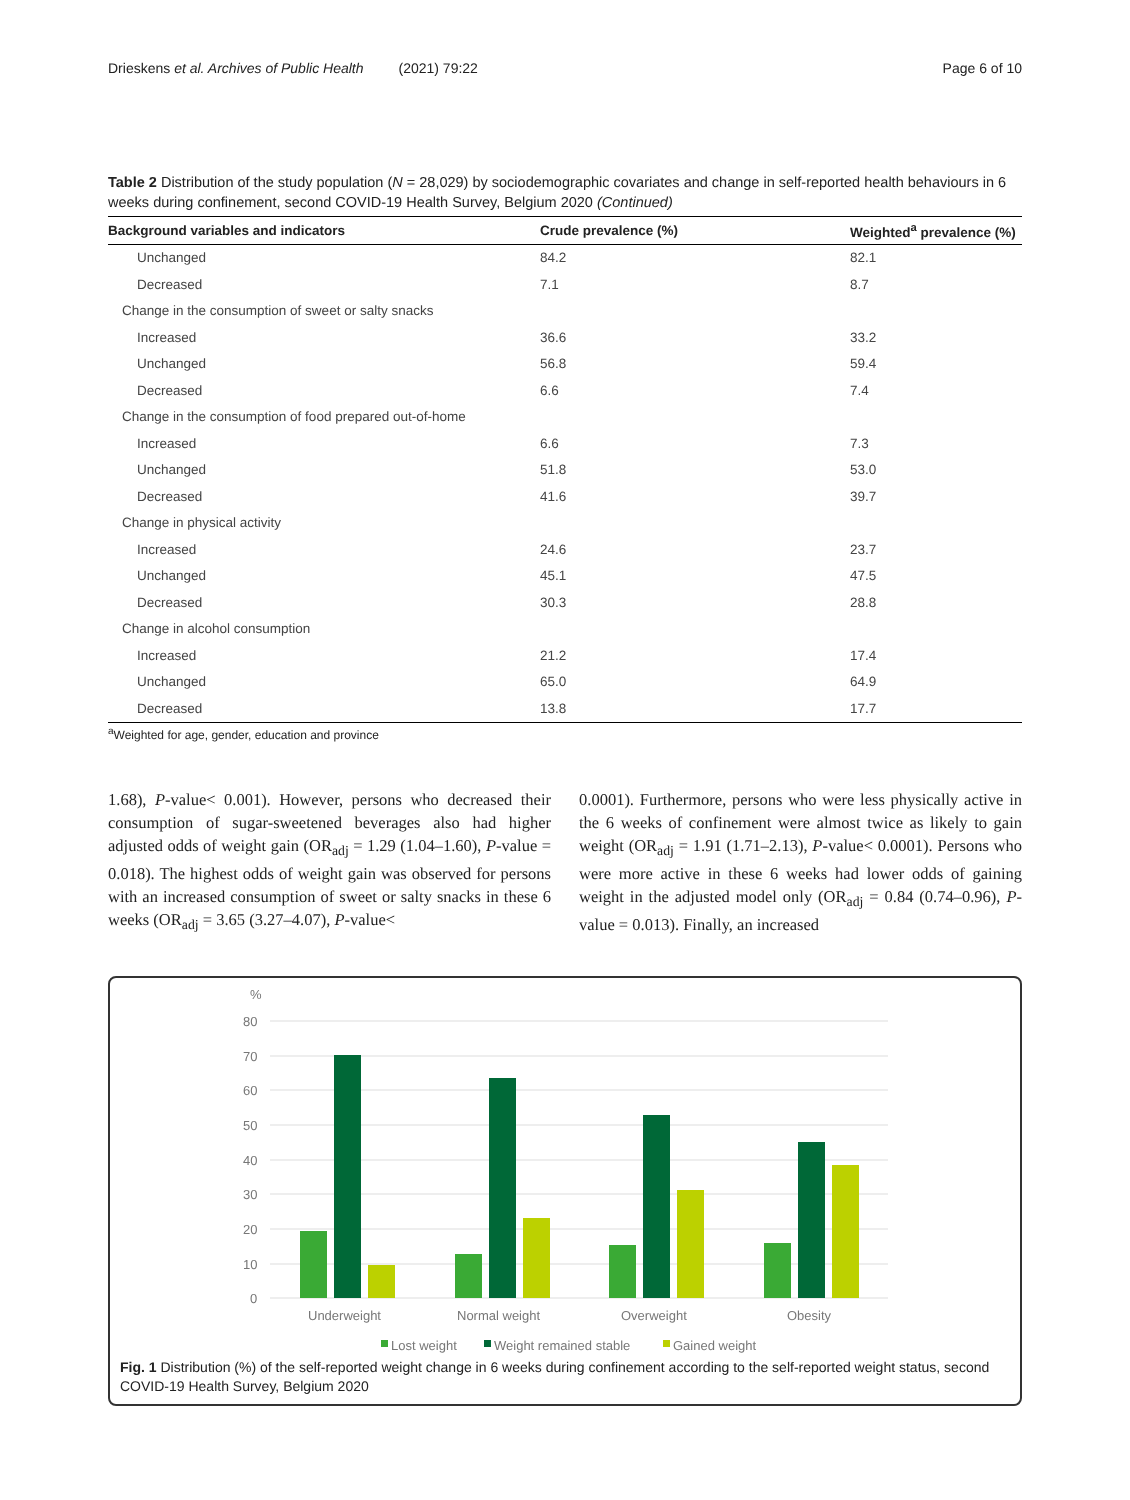Drieskens et al. Archives of Public Health (2021) 79:22 Page 6 of 10
Table 2 Distribution of the study population (N = 28,029) by sociodemographic covariates and change in self-reported health behaviours in 6 weeks during confinement, second COVID-19 Health Survey, Belgium 2020 (Continued)
| Background variables and indicators | Crude prevalence (%) | Weighted<sup>a</sup> prevalence (%) |
| --- | --- | --- |
| Unchanged | 84.2 | 82.1 |
| Decreased | 7.1 | 8.7 |
| Change in the consumption of sweet or salty snacks | | |
| Increased | 36.6 | 33.2 |
| Unchanged | 56.8 | 59.4 |
| Decreased | 6.6 | 7.4 |
| Change in the consumption of food prepared out-of-home | | |
| Increased | 6.6 | 7.3 |
| Unchanged | 51.8 | 53.0 |
| Decreased | 41.6 | 39.7 |
| Change in physical activity | | |
| Increased | 24.6 | 23.7 |
| Unchanged | 45.1 | 47.5 |
| Decreased | 30.3 | 28.8 |
| Change in alcohol consumption | | |
| Increased | 21.2 | 17.4 |
| Unchanged | 65.0 | 64.9 |
| Decreased | 13.8 | 17.7 |
<sup>a</sup> Weighted for age, gender, education and province
1.68), P-value< 0.001). However, persons who decreased their consumption of sugar-sweetened beverages also had higher adjusted odds of weight gain (OR<sub>adj</sub> = 1.29 (1.04–1.60), P-value = 0.018). The highest odds of weight gain was observed for persons with an increased consumption of sweet or salty snacks in these 6 weeks (OR<sub>adj</sub> = 3.65 (3.27–4.07), P-value<
0.0001). Furthermore, persons who were less physically active in the 6 weeks of confinement were almost twice as likely to gain weight (OR<sub>adj</sub> = 1.91 (1.71–2.13), P-value< 0.0001). Persons who were more active in these 6 weeks had lower odds of gaining weight in the adjusted model only (OR<sub>adj</sub> = 0.84 (0.74–0.96), P-value = 0.013). Finally, an increased
%
80
70
60
50
40
30
20
10
0
Underweight
Normal weight
Overweight
Obesity
Lost weight
Weight remained stable
Gained weight
Fig. 1 Distribution (%) of the self-reported weight change in 6 weeks during confinement according to the self-reported weight status, second COVID-19 Health Survey, Belgium 2020